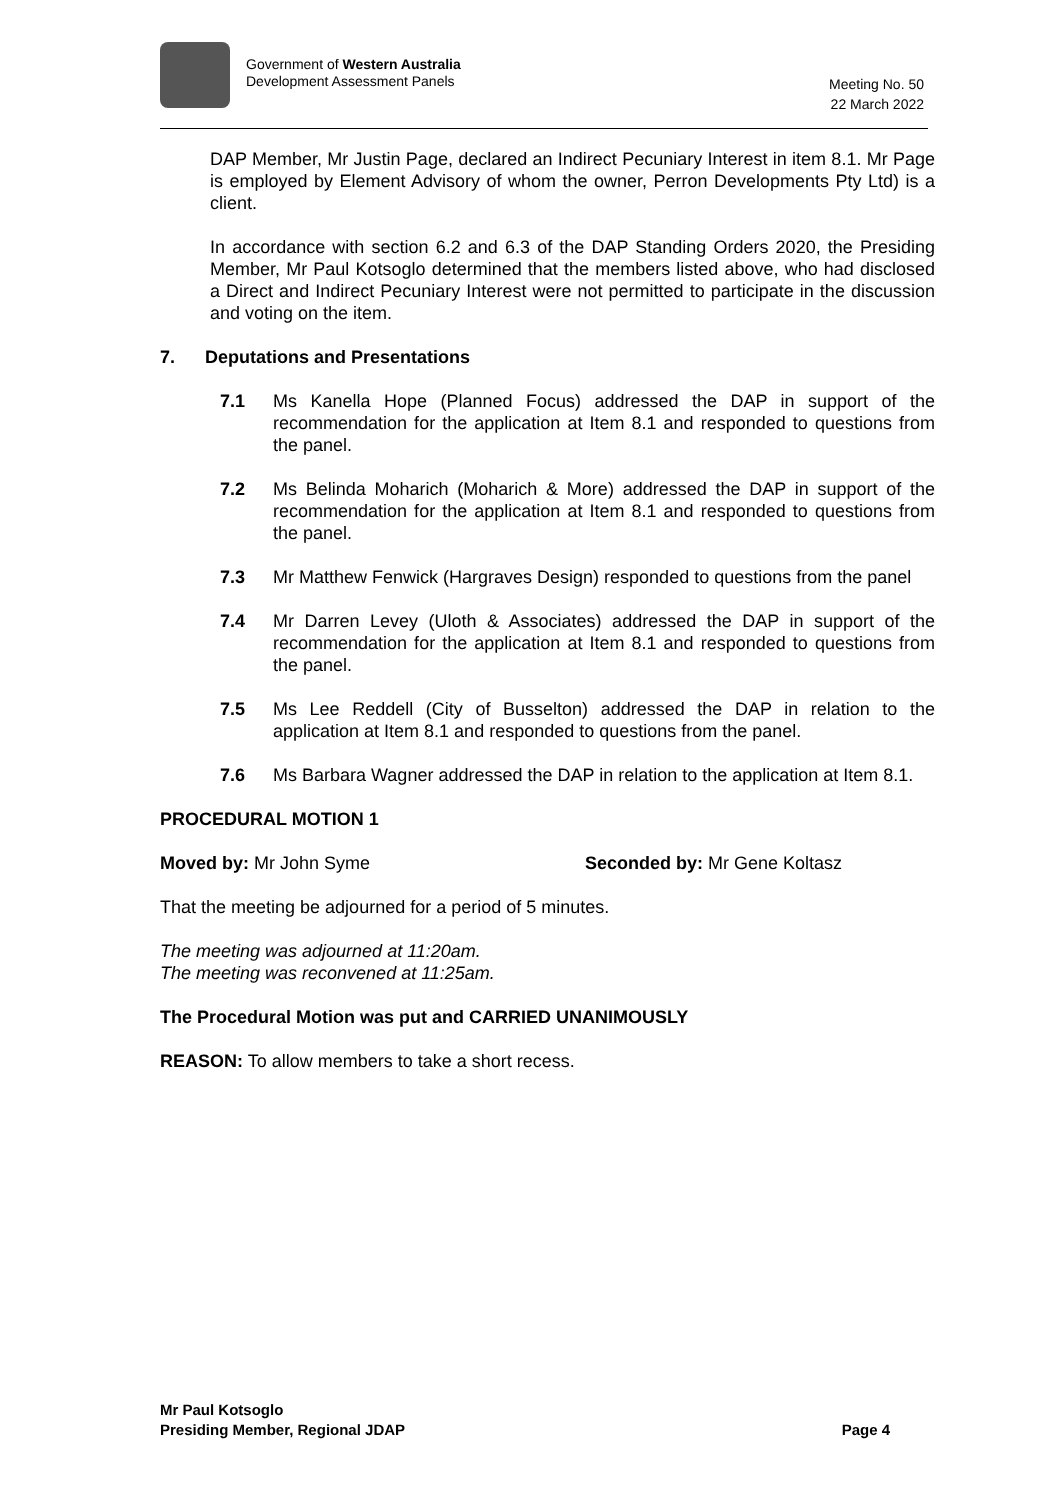Government of Western Australia
Development Assessment Panels
Meeting No. 50
22 March 2022
DAP Member, Mr Justin Page, declared an Indirect Pecuniary Interest in item 8.1. Mr Page is employed by Element Advisory of whom the owner, Perron Developments Pty Ltd) is a client.
In accordance with section 6.2 and 6.3 of the DAP Standing Orders 2020, the Presiding Member, Mr Paul Kotsoglo determined that the members listed above, who had disclosed a Direct and Indirect Pecuniary Interest were not permitted to participate in the discussion and voting on the item.
7. Deputations and Presentations
7.1 Ms Kanella Hope (Planned Focus) addressed the DAP in support of the recommendation for the application at Item 8.1 and responded to questions from the panel.
7.2 Ms Belinda Moharich (Moharich & More) addressed the DAP in support of the recommendation for the application at Item 8.1 and responded to questions from the panel.
7.3 Mr Matthew Fenwick (Hargraves Design) responded to questions from the panel
7.4 Mr Darren Levey (Uloth & Associates) addressed the DAP in support of the recommendation for the application at Item 8.1 and responded to questions from the panel.
7.5 Ms Lee Reddell (City of Busselton) addressed the DAP in relation to the application at Item 8.1 and responded to questions from the panel.
7.6 Ms Barbara Wagner addressed the DAP in relation to the application at Item 8.1.
PROCEDURAL MOTION 1
Moved by: Mr John Syme Seconded by: Mr Gene Koltasz
That the meeting be adjourned for a period of 5 minutes.
The meeting was adjourned at 11:20am.
The meeting was reconvened at 11:25am.
The Procedural Motion was put and CARRIED UNANIMOUSLY
REASON: To allow members to take a short recess.
Mr Paul Kotsoglo
Presiding Member, Regional JDAP Page 4